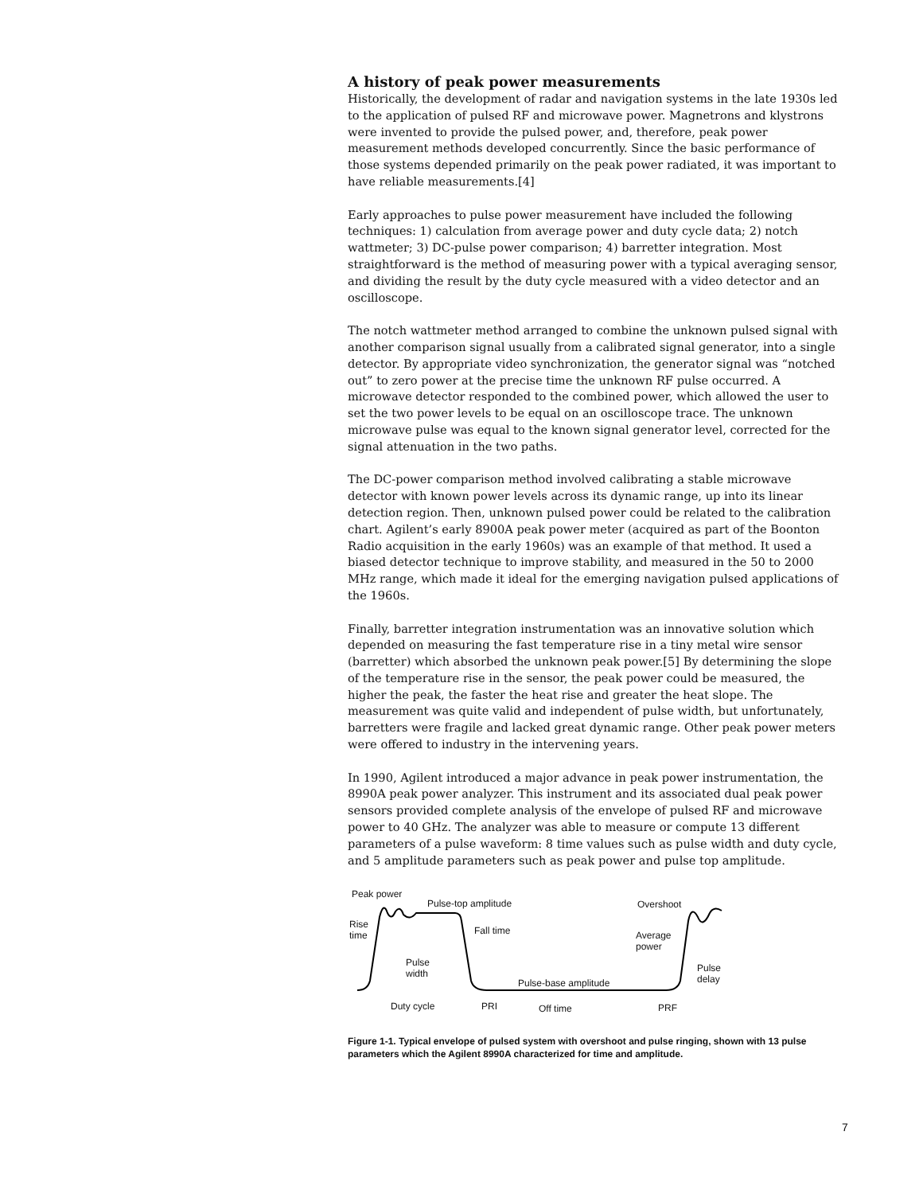A history of peak power measurements
Historically, the development of radar and navigation systems in the late 1930s led to the application of pulsed RF and microwave power. Magnetrons and klystrons were invented to provide the pulsed power, and, therefore, peak power measurement methods developed concurrently. Since the basic performance of those systems depended primarily on the peak power radiated, it was important to have reliable measurements.[4]
Early approaches to pulse power measurement have included the following techniques: 1) calculation from average power and duty cycle data; 2) notch wattmeter; 3) DC-pulse power comparison; 4) barretter integration. Most straightforward is the method of measuring power with a typical averaging sensor, and dividing the result by the duty cycle measured with a video detector and an oscilloscope.
The notch wattmeter method arranged to combine the unknown pulsed signal with another comparison signal usually from a calibrated signal generator, into a single detector. By appropriate video synchronization, the generator signal was “notched out” to zero power at the precise time the unknown RF pulse occurred. A microwave detector responded to the combined power, which allowed the user to set the two power levels to be equal on an oscilloscope trace. The unknown microwave pulse was equal to the known signal generator level, corrected for the signal attenuation in the two paths.
The DC-power comparison method involved calibrating a stable microwave detector with known power levels across its dynamic range, up into its linear detection region. Then, unknown pulsed power could be related to the calibration chart. Agilent’s early 8900A peak power meter (acquired as part of the Boonton Radio acquisition in the early 1960s) was an example of that method. It used a biased detector technique to improve stability, and measured in the 50 to 2000 MHz range, which made it ideal for the emerging navigation pulsed applications of the 1960s.
Finally, barretter integration instrumentation was an innovative solution which depended on measuring the fast temperature rise in a tiny metal wire sensor (barretter) which absorbed the unknown peak power.[5] By determining the slope of the temperature rise in the sensor, the peak power could be measured, the higher the peak, the faster the heat rise and greater the heat slope. The measurement was quite valid and independent of pulse width, but unfortunately, barretters were fragile and lacked great dynamic range. Other peak power meters were offered to industry in the intervening years.
In 1990, Agilent introduced a major advance in peak power instrumentation, the 8990A peak power analyzer. This instrument and its associated dual peak power sensors provided complete analysis of the envelope of pulsed RF and microwave power to 40 GHz. The analyzer was able to measure or compute 13 different parameters of a pulse waveform: 8 time values such as pulse width and duty cycle, and 5 amplitude parameters such as peak power and pulse top amplitude.
Peak power
Pulse-top amplitude Overshoot
Rise
time Fall time Average
power
Pulse
width
Pulse
delay Pulse-base amplitude
Duty cycle PRI Off time PRF
Figure 1-1. Typical envelope of pulsed system with overshoot and pulse ringing, shown with 13 pulse parameters which the Agilent 8990A characterized for time and amplitude.
7